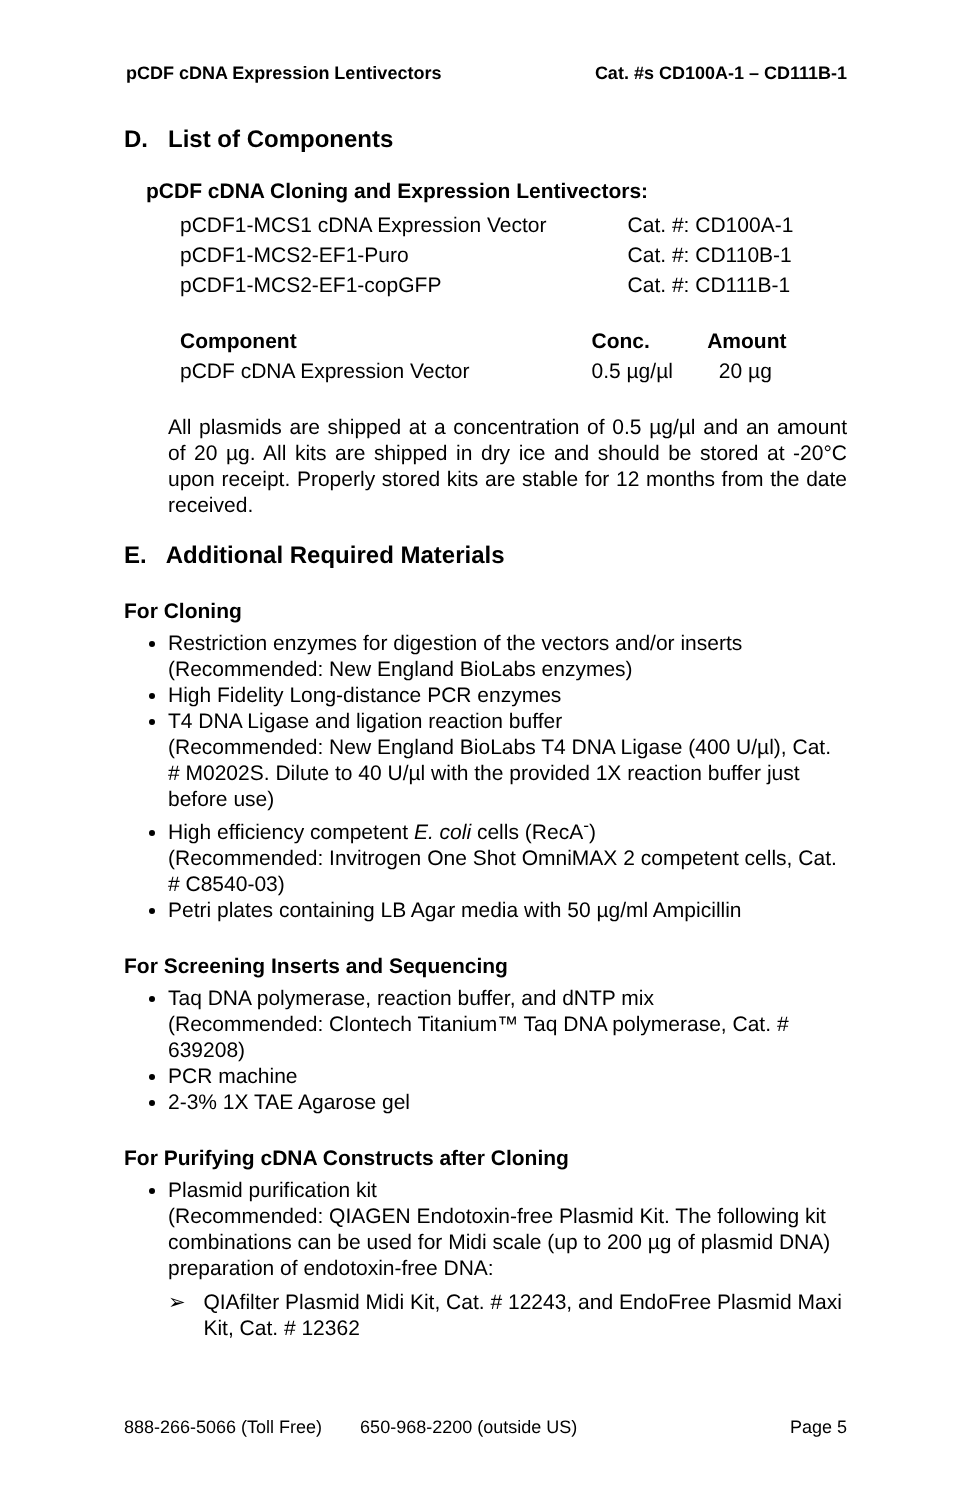pCDF cDNA Expression Lentivectors Cat. #s CD100A-1 – CD111B-1
D. List of Components
pCDF cDNA Cloning and Expression Lentivectors:
| pCDF1-MCS1 cDNA Expression Vector | Cat. #: CD100A-1 |
| pCDF1-MCS2-EF1-Puro | Cat. #: CD110B-1 |
| pCDF1-MCS2-EF1-copGFP | Cat. #: CD111B-1 |
| Component | Conc. | Amount |
| --- | --- | --- |
| pCDF cDNA Expression Vector | 0.5 µg/µl | 20 µg |
All plasmids are shipped at a concentration of 0.5 µg/µl and an amount of 20 µg. All kits are shipped in dry ice and should be stored at -20°C upon receipt. Properly stored kits are stable for 12 months from the date received.
E. Additional Required Materials
For Cloning
Restriction enzymes for digestion of the vectors and/or inserts
(Recommended: New England BioLabs enzymes)
High Fidelity Long-distance PCR enzymes
T4 DNA Ligase and ligation reaction buffer
(Recommended: New England BioLabs T4 DNA Ligase (400 U/µl), Cat. # M0202S. Dilute to 40 U/µl with the provided 1X reaction buffer just before use)
High efficiency competent E. coli cells (RecA<sup>-</sup>)
(Recommended: Invitrogen One Shot OmniMAX 2 competent cells, Cat. # C8540-03)
Petri plates containing LB Agar media with 50 µg/ml Ampicillin
For Screening Inserts and Sequencing
Taq DNA polymerase, reaction buffer, and dNTP mix
(Recommended: Clontech Titanium™ Taq DNA polymerase, Cat. # 639208)
PCR machine
2-3% 1X TAE Agarose gel
For Purifying cDNA Constructs after Cloning
Plasmid purification kit
(Recommended: QIAGEN Endotoxin-free Plasmid Kit. The following kit combinations can be used for Midi scale (up to 200 µg of plasmid DNA) preparation of endotoxin-free DNA:
➢ QIAfilter Plasmid Midi Kit, Cat. # 12243, and EndoFree Plasmid Maxi Kit, Cat. # 12362
888-266-5066 (Toll Free) 650-968-2200 (outside US) Page 5